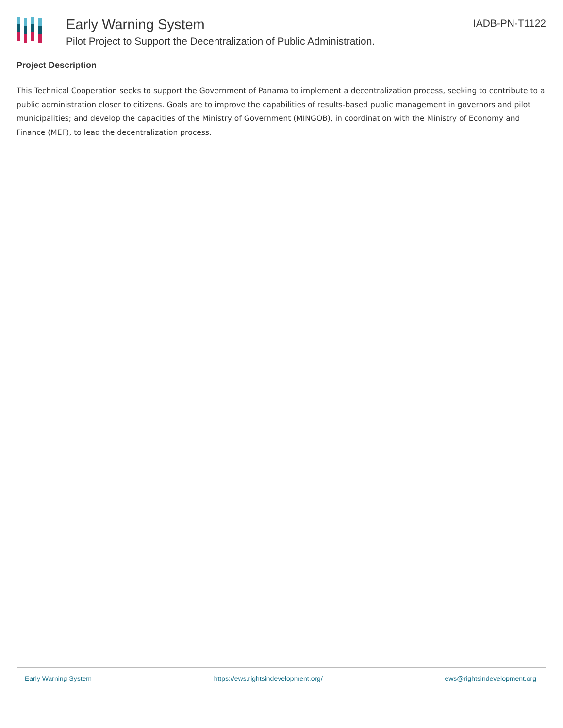Early Warning System
Pilot Project to Support the Decentralization of Public Administration.
IADB-PN-T1122
Project Description
This Technical Cooperation seeks to support the Government of Panama to implement a decentralization process, seeking to contribute to a public administration closer to citizens. Goals are to improve the capabilities of results-based public management in governors and pilot municipalities; and develop the capacities of the Ministry of Government (MINGOB), in coordination with the Ministry of Economy and Finance (MEF), to lead the decentralization process.
Early Warning System https://ews.rightsindevelopment.org/ ews@rightsindevelopment.org